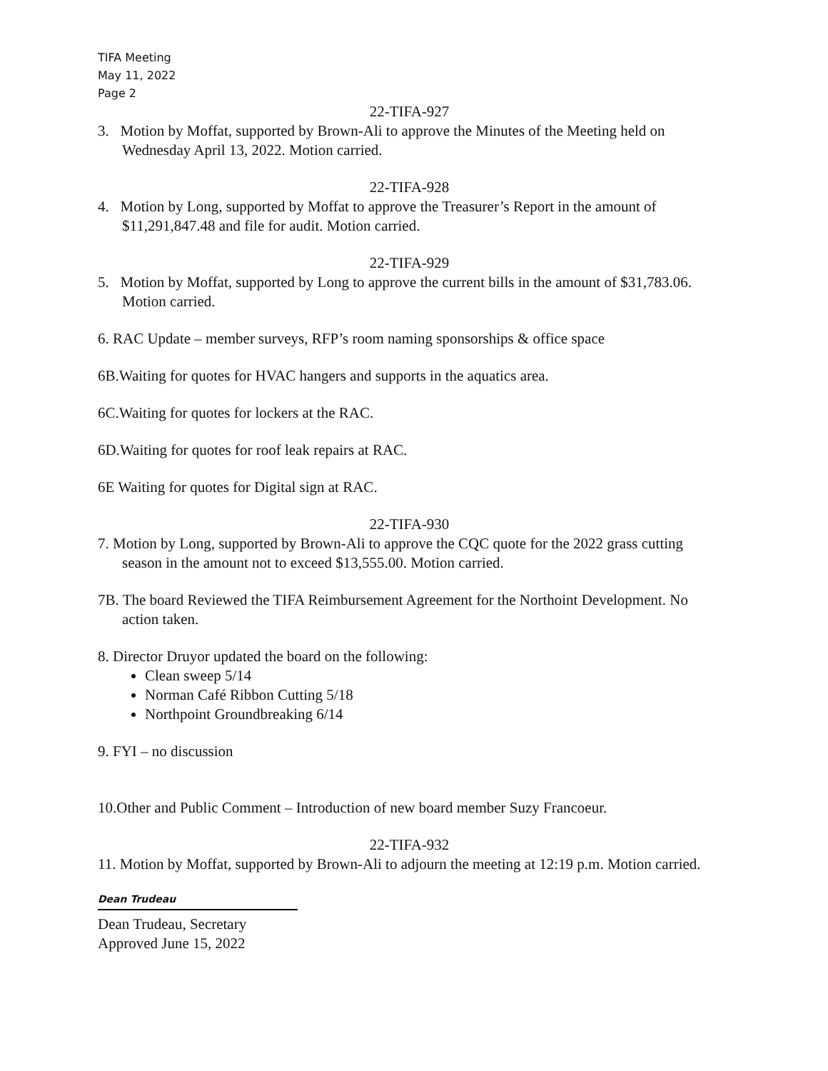TIFA Meeting
May 11, 2022
Page 2
22-TIFA-927
3. Motion by Moffat, supported by Brown-Ali to approve the Minutes of the Meeting held on Wednesday April 13, 2022. Motion carried.
22-TIFA-928
4. Motion by Long, supported by Moffat to approve the Treasurer’s Report in the amount of $11,291,847.48 and file for audit. Motion carried.
22-TIFA-929
5. Motion by Moffat, supported by Long to approve the current bills in the amount of $31,783.06. Motion carried.
6. RAC Update – member surveys, RFP’s room naming sponsorships & office space
6B.Waiting for quotes for HVAC hangers and supports in the aquatics area.
6C.Waiting for quotes for lockers at the RAC.
6D.Waiting for quotes for roof leak repairs at RAC.
6E Waiting for quotes for Digital sign at RAC.
22-TIFA-930
7. Motion by Long, supported by Brown-Ali to approve the CQC quote for the 2022 grass cutting season in the amount not to exceed $13,555.00. Motion carried.
7B. The board Reviewed the TIFA Reimbursement Agreement for the Northoint Development. No action taken.
8. Director Druyor updated the board on the following:
Clean sweep 5/14
Norman Café Ribbon Cutting 5/18
Northpoint Groundbreaking 6/14
9. FYI – no discussion
10.Other and Public Comment – Introduction of new board member Suzy Francoeur.
22-TIFA-932
11. Motion by Moffat, supported by Brown-Ali to adjourn the meeting at 12:19 p.m. Motion carried.
Dean Trudeau
Dean Trudeau, Secretary
Approved June 15, 2022